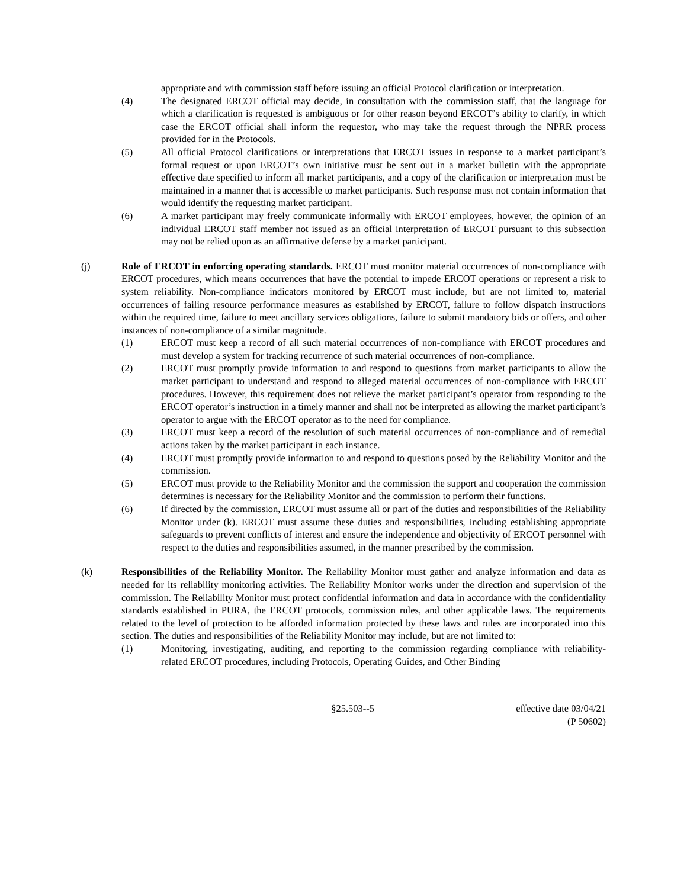appropriate and with commission staff before issuing an official Protocol clarification or interpretation.
(4) The designated ERCOT official may decide, in consultation with the commission staff, that the language for which a clarification is requested is ambiguous or for other reason beyond ERCOT’s ability to clarify, in which case the ERCOT official shall inform the requestor, who may take the request through the NPRR process provided for in the Protocols.
(5) All official Protocol clarifications or interpretations that ERCOT issues in response to a market participant’s formal request or upon ERCOT’s own initiative must be sent out in a market bulletin with the appropriate effective date specified to inform all market participants, and a copy of the clarification or interpretation must be maintained in a manner that is accessible to market participants. Such response must not contain information that would identify the requesting market participant.
(6) A market participant may freely communicate informally with ERCOT employees, however, the opinion of an individual ERCOT staff member not issued as an official interpretation of ERCOT pursuant to this subsection may not be relied upon as an affirmative defense by a market participant.
(j) Role of ERCOT in enforcing operating standards. ERCOT must monitor material occurrences of non-compliance with ERCOT procedures, which means occurrences that have the potential to impede ERCOT operations or represent a risk to system reliability. Non-compliance indicators monitored by ERCOT must include, but are not limited to, material occurrences of failing resource performance measures as established by ERCOT, failure to follow dispatch instructions within the required time, failure to meet ancillary services obligations, failure to submit mandatory bids or offers, and other instances of non-compliance of a similar magnitude.
(1) ERCOT must keep a record of all such material occurrences of non-compliance with ERCOT procedures and must develop a system for tracking recurrence of such material occurrences of non-compliance.
(2) ERCOT must promptly provide information to and respond to questions from market participants to allow the market participant to understand and respond to alleged material occurrences of non-compliance with ERCOT procedures. However, this requirement does not relieve the market participant’s operator from responding to the ERCOT operator’s instruction in a timely manner and shall not be interpreted as allowing the market participant’s operator to argue with the ERCOT operator as to the need for compliance.
(3) ERCOT must keep a record of the resolution of such material occurrences of non-compliance and of remedial actions taken by the market participant in each instance.
(4) ERCOT must promptly provide information to and respond to questions posed by the Reliability Monitor and the commission.
(5) ERCOT must provide to the Reliability Monitor and the commission the support and cooperation the commission determines is necessary for the Reliability Monitor and the commission to perform their functions.
(6) If directed by the commission, ERCOT must assume all or part of the duties and responsibilities of the Reliability Monitor under (k). ERCOT must assume these duties and responsibilities, including establishing appropriate safeguards to prevent conflicts of interest and ensure the independence and objectivity of ERCOT personnel with respect to the duties and responsibilities assumed, in the manner prescribed by the commission.
(k) Responsibilities of the Reliability Monitor. The Reliability Monitor must gather and analyze information and data as needed for its reliability monitoring activities. The Reliability Monitor works under the direction and supervision of the commission. The Reliability Monitor must protect confidential information and data in accordance with the confidentiality standards established in PURA, the ERCOT protocols, commission rules, and other applicable laws. The requirements related to the level of protection to be afforded information protected by these laws and rules are incorporated into this section. The duties and responsibilities of the Reliability Monitor may include, but are not limited to:
(1) Monitoring, investigating, auditing, and reporting to the commission regarding compliance with reliability-related ERCOT procedures, including Protocols, Operating Guides, and Other Binding
§25.503--5 effective date 03/04/21
(P 50602)